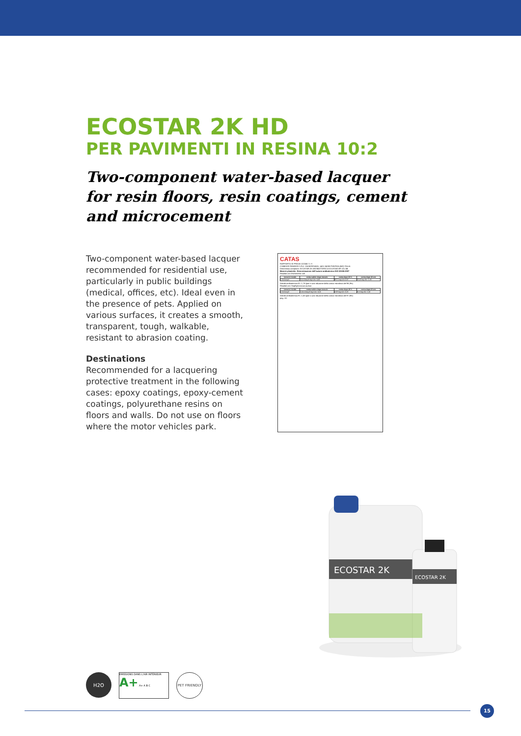ECOSTAR 2K HD
PER PAVIMENTI IN RESINA 10:2
Two-component water-based lacquer for resin floors, resin coatings, cement and microcement
Two-component water-based lacquer recommended for residential use, particularly in public buildings (medical, offices, etc). Ideal even in the presence of pets. Applied on various surfaces, it creates a smooth, transparent, tough, walkable, resistant to abrasion coating.
Destinations
Recommended for a lacquering protective treatment in the following cases: epoxy coatings, epoxy-cement coatings, polyurethane resins on floors and walls. Do not use on floors where the motor vehicles park.
CATAS
RAPPORTO DI PROVA 122240 / 1 S
CHIMIVER PANSERI S.P.A. VIA BERGAMO, 1401 24030 PONTIDA (BG) ITALIA
Denominaz.campione: ECOSTAR 2K ANTIBATTERICA ECOSTAR RF 101 AB
Materie plastiche. Determinazione dell'azione antibatterica ISO 22196:2007
Risultati con Escherichia coli
| inoculo iniziale | conta subito dopo inoculo | conta dopo 24 h | conta dopo 24 ore |
| --- | --- | --- | --- |
| 1,2x10exp6 | 3,0x10exp4 log=Uo= 4,48 | 937,5 log=Ut=2,97 | 15,63 log=At= 1,19 |
Attività antibatterica=R= 1,78 (pari a una riduzione della carica microbica del 98,3%)
Risultati con Staphylococcus aureus
| inoculo iniziale | conta subito dopo inoculo | conta dopo 24 h | conta dopo 24 ore |
| --- | --- | --- | --- |
| 4,2x10exp5 | 1,06x10exp4 log=Uo= 4,03 | 1125 log=Ut= 3,05 | 26,3 log=At= 1,42 |
Attività antibatterica=R= 1,63 (pari a una riduzione della carica microbica del 97,6%)
pag. 1/1
ECOSTAR 2K
ECOSTAR 2K
H2O
EMISSIONS DANS L'AIR INTÉRIEUR A+ A+ A B C
PET FRIENDLY
15